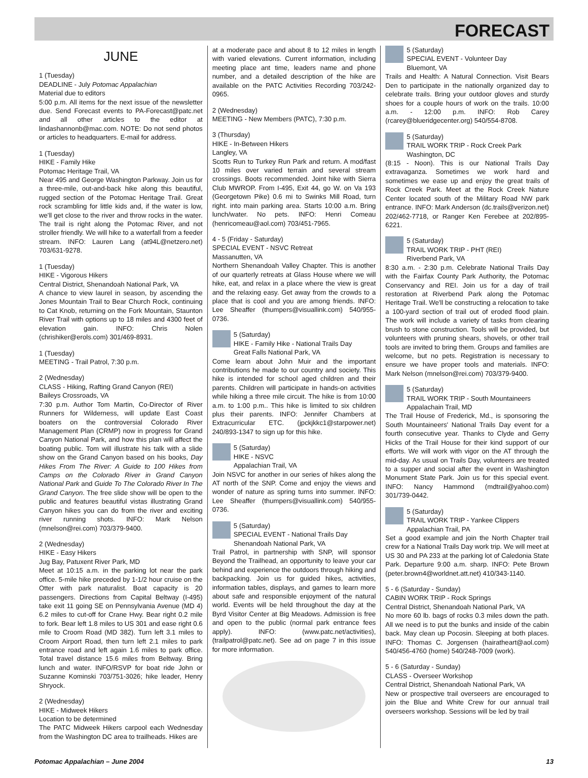FORECAST
JUNE
1 (Tuesday)
DEADLINE - July Potomac Appalachian
Material due to editors
5:00 p.m. All items for the next issue of the newsletter due. Send Forecast events to PA-Forecast@patc.net and all other articles to the editor at lindashannonb@mac.com. NOTE: Do not send photos or articles to headquarters. E-mail for address.
1 (Tuesday)
HIKE - Family Hike
Potomac Heritage Trail, VA
Near 495 and George Washington Parkway. Join us for a three-mile, out-and-back hike along this beautiful, rugged section of the Potomac Heritage Trail. Great rock scrambling for little kids and, if the water is low, we'll get close to the river and throw rocks in the water. The trail is right along the Potomac River, and not stroller friendly. We will hike to a waterfall from a feeder stream. INFO: Lauren Lang (at94L@netzero.net) 703/631-9278.
1 (Tuesday)
HIKE - Vigorous Hikers
Central District, Shenandoah National Park, VA
A chance to view laurel in season, by ascending the Jones Mountain Trail to Bear Church Rock, continuing to Cat Knob, returning on the Fork Mountain, Staunton River Trail with options up to 18 miles and 4300 feet of elevation gain. INFO: Chris Nolen (chrishiker@erols.com) 301/469-8931.
1 (Tuesday)
MEETING - Trail Patrol, 7:30 p.m.
2 (Wednesday)
CLASS - Hiking, Rafting Grand Canyon (REI)
Baileys Crossroads, VA
7:30 p.m. Author Tom Martin, Co-Director of River Runners for Wilderness, will update East Coast boaters on the controversial Colorado River Management Plan (CRMP) now in progress for Grand Canyon National Park, and how this plan will affect the boating public. Tom will illustrate his talk with a slide show on the Grand Canyon based on his books, Day Hikes From The River: A Guide to 100 Hikes from Camps on the Colorado River in Grand Canyon National Park and Guide To The Colorado River In The Grand Canyon. The free slide show will be open to the public and features beautiful vistas illustrating Grand Canyon hikes you can do from the river and exciting river running shots. INFO: Mark Nelson (mnelson@rei.com) 703/379-9400.
2 (Wednesday)
HIKE - Easy Hikers
Jug Bay, Patuxent River Park, MD
Meet at 10:15 a.m. in the parking lot near the park office. 5-mile hike preceded by 1-1/2 hour cruise on the Otter with park naturalist. Boat capacity is 20 passengers. Directions from Capital Beltway (I-495) take exit 11 going SE on Pennsylvania Avenue (MD 4) 6.2 miles to cut-off for Crane Hwy. Bear right 0.2 mile to fork. Bear left 1.8 miles to US 301 and ease right 0.6 mile to Croom Road (MD 382). Turn left 3.1 miles to Croom Airport Road, then turn left 2.1 miles to park entrance road and left again 1.6 miles to park office. Total travel distance 15.6 miles from Beltway. Bring lunch and water. INFO/RSVP for boat ride John or Suzanne Kominski 703/751-3026; hike leader, Henry Shryock.
2 (Wednesday)
HIKE - Midweek Hikers
Location to be determined
The PATC Midweek Hikers carpool each Wednesday from the Washington DC area to trailheads. Hikes are
at a moderate pace and about 8 to 12 miles in length with varied elevations. Current information, including meeting place ant time, leaders name and phone number, and a detailed description of the hike are available on the PATC Activities Recording 703/242-0965.
2 (Wednesday)
MEETING - New Members (PATC), 7:30 p.m.
3 (Thursday)
HIKE - In-Between Hikers
Langley, VA
Scotts Run to Turkey Run Park and return. A mod/fast 10 miles over varied terrain and several stream crossings. Boots recommended. Joint hike with Sierra Club MWROP. From I-495, Exit 44, go W. on Va 193 (Georgetown Pike) 0.6 mi to Swinks Mill Road, turn right. into main parking area. Starts 10:00 a.m. Bring lunch/water. No pets. INFO: Henri Comeau (henricomeau@aol.com) 703/451-7965.
4 - 5 (Friday - Saturday)
SPECIAL EVENT - NSVC Retreat
Massanutten, VA
Northern Shenandoah Valley Chapter. This is another of our quarterly retreats at Glass House where we will hike, eat, and relax in a place where the view is great and the relaxing easy. Get away from the crowds to a place that is cool and you are among friends. INFO: Lee Sheaffer (thumpers@visuallink.com) 540/955-0736.
5 (Saturday)
HIKE - Family Hike - National Trails Day
Great Falls National Park, VA
Come learn about John Muir and the important contributions he made to our country and society. This hike is intended for school aged children and their parents. Children will participate in hands-on activities while hiking a three mile circuit. The hike is from 10:00 a.m. to 1:00 p.m.. This hike is limited to six children plus their parents. INFO: Jennifer Chambers at Extracurricular ETC. (jpckjkkc1@starpower.net) 240/893-1347 to sign up for this hike.
5 (Saturday)
HIKE - NSVC
Appalachian Trail, VA
Join NSVC for another in our series of hikes along the AT north of the SNP. Come and enjoy the views and wonder of nature as spring turns into summer. INFO: Lee Sheaffer (thumpers@visuallink.com) 540/955-0736.
5 (Saturday)
SPECIAL EVENT - National Trails Day
Shenandoah National Park, VA
Trail Patrol, in partnership with SNP, will sponsor Beyond the Trailhead, an opportunity to leave your car behind and experience the outdoors through hiking and backpacking. Join us for guided hikes, activities, information tables, displays, and games to learn more about safe and responsible enjoyment of the natural world. Events will be held throughout the day at the Byrd Visitor Center at Big Meadows. Admission is free and open to the public (normal park entrance fees apply). INFO: (www.patc.net/activities), (trailpatrol@patc.net). See ad on page 7 in this issue for more information.
5 (Saturday)
SPECIAL EVENT - Volunteer Day
Bluemont, VA
Trails and Health: A Natural Connection. Visit Bears Den to participate in the nationally organized day to celebrate trails. Bring your outdoor gloves and sturdy shoes for a couple hours of work on the trails. 10:00 a.m. - 12:00 p.m. INFO: Rob Carey (rcarey@blueridgecenter.org) 540/554-8708.
5 (Saturday)
TRAIL WORK TRIP - Rock Creek Park
Washington, DC
(8:15 - Noon). This is our National Trails Day extravaganza. Sometimes we work hard and sometimes we ease up and enjoy the great trails of Rock Creek Park. Meet at the Rock Creek Nature Center located south of the Military Road NW park entrance. INFO: Mark Anderson (dc.trails@verizon.net) 202/462-7718, or Ranger Ken Ferebee at 202/895-6221.
5 (Saturday)
TRAIL WORK TRIP - PHT (REI)
Riverbend Park, VA
8:30 a.m. - 2:30 p.m. Celebrate National Trails Day with the Fairfax County Park Authority, the Potomac Conservancy and REI. Join us for a day of trail restoration at Riverbend Park along the Potomac Heritage Trail. We'll be constructing a relocation to take a 100-yard section of trail out of eroded flood plain. The work will include a variety of tasks from clearing brush to stone construction. Tools will be provided, but volunteers with pruning shears, shovels, or other trail tools are invited to bring them. Groups and families are welcome, but no pets. Registration is necessary to ensure we have proper tools and materials. INFO: Mark Nelson (mnelson@rei.com) 703/379-9400.
5 (Saturday)
TRAIL WORK TRIP - South Mountaineers
Appalachain Trail, MD
The Trail House of Frederick, Md., is sponsoring the South Mountaineers' National Trails Day event for a fourth consecutive year. Thanks to Clyde and Gerry Hicks of the Trail House for their kind support of our efforts. We will work with vigor on the AT through the mid-day. As usual on Trails Day, volunteers are treated to a supper and social after the event in Washington Monument State Park. Join us for this special event. INFO: Nancy Hammond (mdtrail@yahoo.com) 301/739-0442.
5 (Saturday)
TRAIL WORK TRIP - Yankee Clippers
Appalachian Trail, PA
Set a good example and join the North Chapter trail crew for a National Trails Day work trip. We will meet at US 30 and PA 233 at the parking lot of Caledonia State Park. Departure 9:00 a.m. sharp. INFO: Pete Brown (peter.brown4@worldnet.att.net) 410/343-1140.
5 - 6 (Saturday - Sunday)
CABIN WORK TRIP - Rock Springs
Central District, Shenandoah National Park, VA
No more 60 lb. bags of rocks 0.3 miles down the path. All we need is to put the bunks and inside of the cabin back. May clean up Pocosin. Sleeping at both places. INFO: Thomas C. Jorgensen (hairatheart@aol.com) 540/456-4760 (home) 540/248-7009 (work).
5 - 6 (Saturday - Sunday)
CLASS - Overseer Workshop
Central District, Shenandoah National Park, VA
New or prospective trail overseers are encouraged to join the Blue and White Crew for our annual trail overseers workshop. Sessions will be led by trail
Potomac Appalachian – June 2004 13